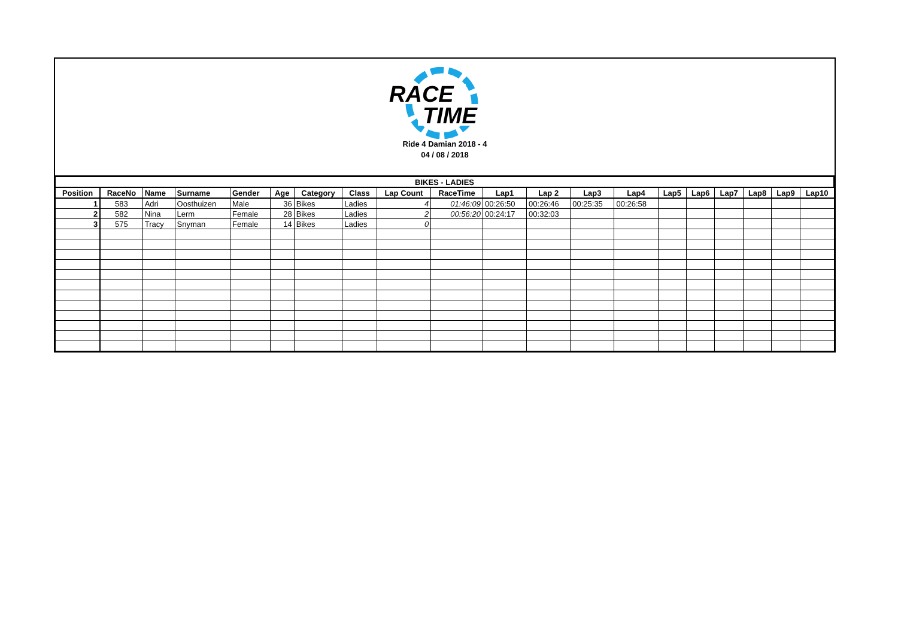RACE
TIME
Ride 4 Damian 2018 - 4
04 / 08 / 2018
| BIKES - LADIES | | | | | | | | | | | | | | | | | | | |
| Position | RaceNo | Name | Surname | Gender | Age | Category | Class | Lap Count | RaceTime | Lap1 | Lap 2 | Lap3 | Lap4 | Lap5 | Lap6 | Lap7 | Lap8 | Lap9 | Lap10 |
| 1 | 583 | Adri | Oosthuizen | Male | 36 | Bikes | Ladies | 4 | 01:46:09 | 00:26:50 | 00:26:46 | 00:25:35 | 00:26:58 | | | | | | |
| 2 | 582 | Nina | Lerm | Female | 28 | Bikes | Ladies | 2 | 00:56:20 | 00:24:17 | 00:32:03 | | | | | | | | |
| 3 | 575 | Tracy | Snyman | Female | 14 | Bikes | Ladies | 0 | | | | | | | | | | | |